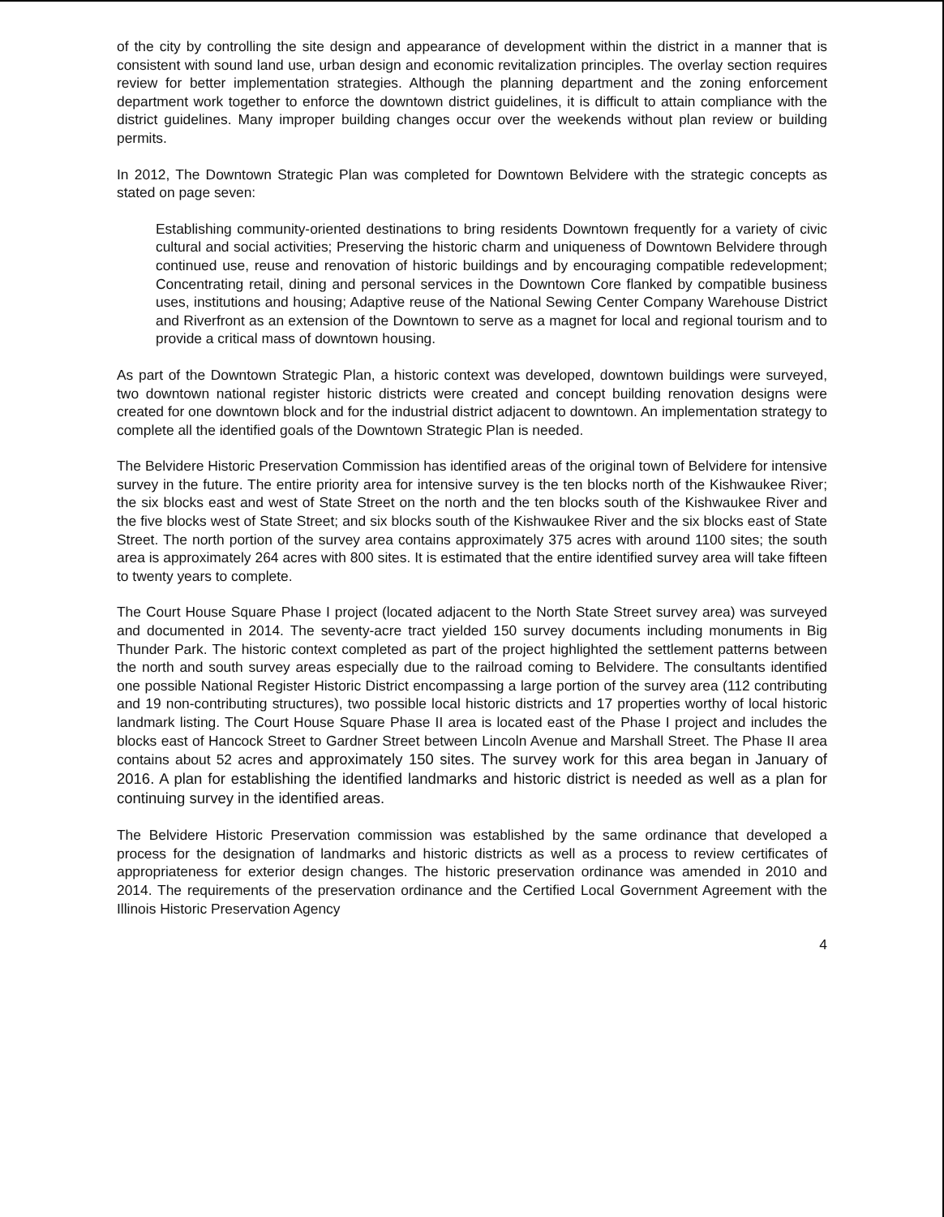of the city by controlling the site design and appearance of development within the district in a manner that is consistent with sound land use, urban design and economic revitalization principles. The overlay section requires review for better implementation strategies. Although the planning department and the zoning enforcement department work together to enforce the downtown district guidelines, it is difficult to attain compliance with the district guidelines. Many improper building changes occur over the weekends without plan review or building permits.
In 2012, The Downtown Strategic Plan was completed for Downtown Belvidere with the strategic concepts as stated on page seven:
Establishing community-oriented destinations to bring residents Downtown frequently for a variety of civic cultural and social activities; Preserving the historic charm and uniqueness of Downtown Belvidere through continued use, reuse and renovation of historic buildings and by encouraging compatible redevelopment; Concentrating retail, dining and personal services in the Downtown Core flanked by compatible business uses, institutions and housing; Adaptive reuse of the National Sewing Center Company Warehouse District and Riverfront as an extension of the Downtown to serve as a magnet for local and regional tourism and to provide a critical mass of downtown housing.
As part of the Downtown Strategic Plan, a historic context was developed, downtown buildings were surveyed, two downtown national register historic districts were created and concept building renovation designs were created for one downtown block and for the industrial district adjacent to downtown. An implementation strategy to complete all the identified goals of the Downtown Strategic Plan is needed.
The Belvidere Historic Preservation Commission has identified areas of the original town of Belvidere for intensive survey in the future. The entire priority area for intensive survey is the ten blocks north of the Kishwaukee River; the six blocks east and west of State Street on the north and the ten blocks south of the Kishwaukee River and the five blocks west of State Street; and six blocks south of the Kishwaukee River and the six blocks east of State Street. The north portion of the survey area contains approximately 375 acres with around 1100 sites; the south area is approximately 264 acres with 800 sites. It is estimated that the entire identified survey area will take fifteen to twenty years to complete.
The Court House Square Phase I project (located adjacent to the North State Street survey area) was surveyed and documented in 2014. The seventy-acre tract yielded 150 survey documents including monuments in Big Thunder Park. The historic context completed as part of the project highlighted the settlement patterns between the north and south survey areas especially due to the railroad coming to Belvidere. The consultants identified one possible National Register Historic District encompassing a large portion of the survey area (112 contributing and 19 non-contributing structures), two possible local historic districts and 17 properties worthy of local historic landmark listing. The Court House Square Phase II area is located east of the Phase I project and includes the blocks east of Hancock Street to Gardner Street between Lincoln Avenue and Marshall Street. The Phase II area contains about 52 acres and approximately 150 sites. The survey work for this area began in January of 2016. A plan for establishing the identified landmarks and historic district is needed as well as a plan for continuing survey in the identified areas.
The Belvidere Historic Preservation commission was established by the same ordinance that developed a process for the designation of landmarks and historic districts as well as a process to review certificates of appropriateness for exterior design changes. The historic preservation ordinance was amended in 2010 and 2014. The requirements of the preservation ordinance and the Certified Local Government Agreement with the Illinois Historic Preservation Agency
4